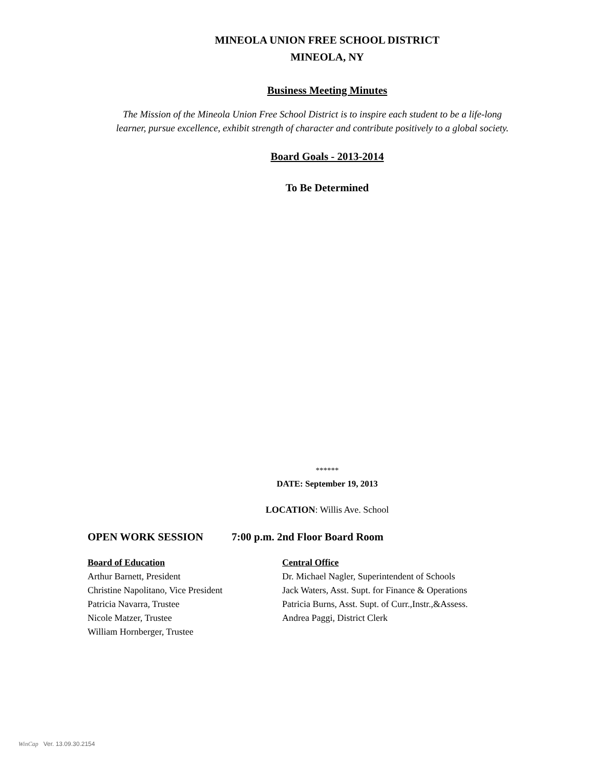MINEOLA UNION FREE SCHOOL DISTRICT
MINEOLA, NY
Business Meeting Minutes
The Mission of the Mineola Union Free School District is to inspire each student to be a life-long
learner, pursue excellence, exhibit strength of character and contribute positively to a global society.
Board Goals - 2013-2014
To Be Determined
******
DATE: September 19, 2013
LOCATION: Willis Ave. School
OPEN WORK SESSION 7:00 p.m. 2nd Floor Board Room
Board of Education
Arthur Barnett, President
Christine Napolitano, Vice President
Patricia Navarra, Trustee
Nicole Matzer, Trustee
William Hornberger, Trustee
Central Office
Dr. Michael Nagler, Superintendent of Schools
Jack Waters, Asst. Supt. for Finance & Operations
Patricia Burns, Asst. Supt. of Curr.,Instr.,&Assess.
Andrea Paggi, District Clerk
WinCap Ver. 13.09.30.2154